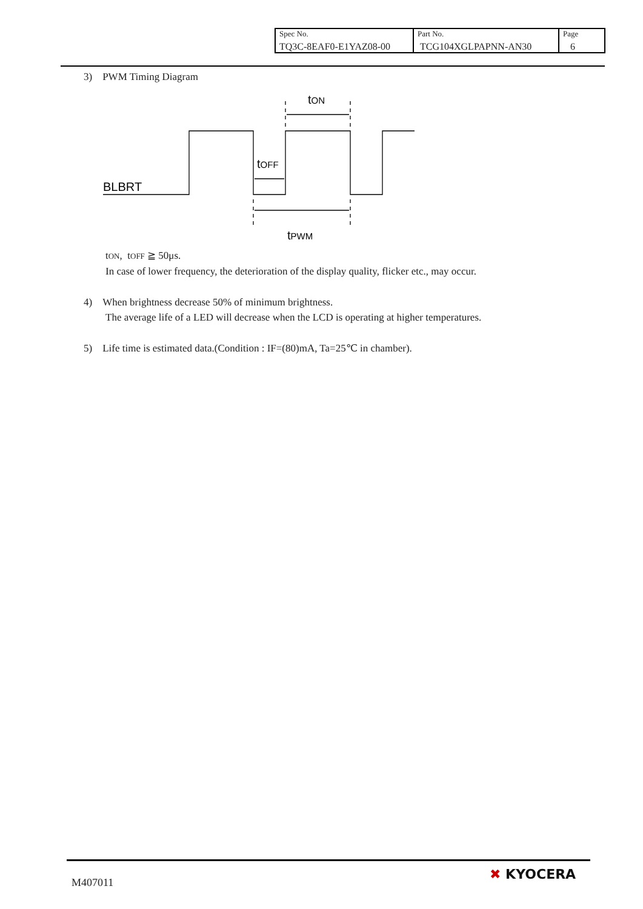| Spec No. TQ3C-8EAF0-E1YAZ08-00 | Part No. TCG104XGLPAPNN-AN30 | Page 6 |
3) PWM Timing Diagram
BLBRT
tON
tOFF
tPWM
tON, tOFF ≧ 50μs.
In case of lower frequency, the deterioration of the display quality, flicker etc., may occur.
4) When brightness decrease 50% of minimum brightness.
The average life of a LED will decrease when the LCD is operating at higher temperatures.
5) Life time is estimated data.(Condition : IF=(80)mA, Ta=25℃ in chamber).
M407011
✖ KYOCERA